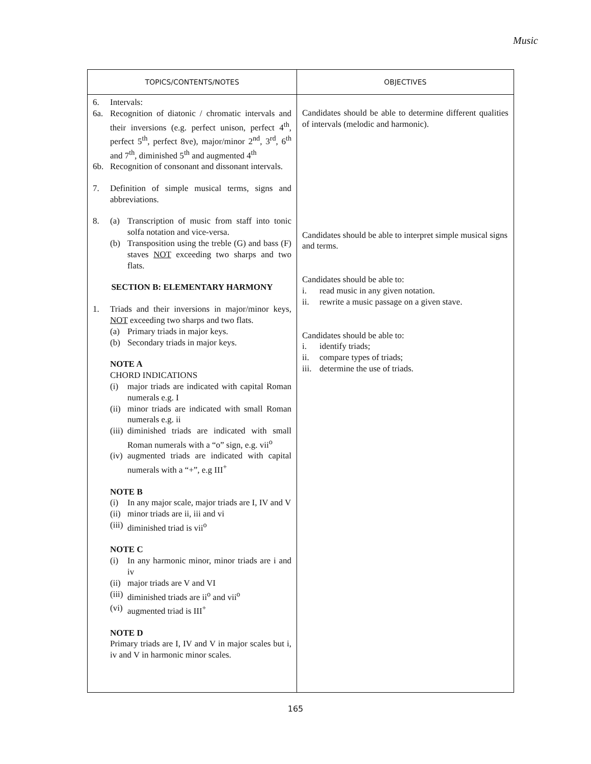Music
| TOPICS/CONTENTS/NOTES | OBJECTIVES |
| --- | --- |
| 6. Intervals: 6a. Recognition of diatonic / chromatic intervals and their inversions (e.g. perfect unison, perfect 4<sup>th</sup>, perfect 5<sup>th</sup>, perfect 8ve), major/minor 2<sup>nd</sup>, 3<sup>rd</sup>, 6<sup>th</sup> and 7<sup>th</sup>, diminished 5<sup>th</sup> and augmented 4<sup>th</sup> 6b. Recognition of consonant and dissonant intervals. 7. Definition of simple musical terms, signs and abbreviations. 8. (a) Transcription of music from staff into tonic solfa notation and vice-versa. (b) Transposition using the treble (G) and bass (F) staves NOT exceeding two sharps and two flats. SECTION B: ELEMENTARY HARMONY 1. Triads and their inversions in major/minor keys, NOT exceeding two sharps and two flats. (a) Primary triads in major keys. (b) Secondary triads in major keys. NOTE A CHORD INDICATIONS (i) major triads are indicated with capital Roman numerals e.g. I (ii) minor triads are indicated with small Roman numerals e.g. ii (iii) diminished triads are indicated with small Roman numerals with a “o” sign, e.g. vii<sup>o</sup> (iv) augmented triads are indicated with capital numerals with a “+”, e.g III<sup>+</sup> NOTE B (i) In any major scale, major triads are I, IV and V (ii) minor triads are ii, iii and vi (iii) diminished triad is vii<sup>o</sup> NOTE C (i) In any harmonic minor, minor triads are i and iv (ii) major triads are V and VI (iii) diminished triads are ii<sup>o</sup> and vii<sup>o</sup> (vi) augmented triad is III<sup>+</sup> NOTE D Primary triads are I, IV and V in major scales but i, iv and V in harmonic minor scales. | Candidates should be able to determine different qualities of intervals (melodic and harmonic). Candidates should be able to interpret simple musical signs and terms. Candidates should be able to: i. read music in any given notation. ii. rewrite a music passage on a given stave. Candidates should be able to: i. identify triads; ii. compare types of triads; iii. determine the use of triads. |
165